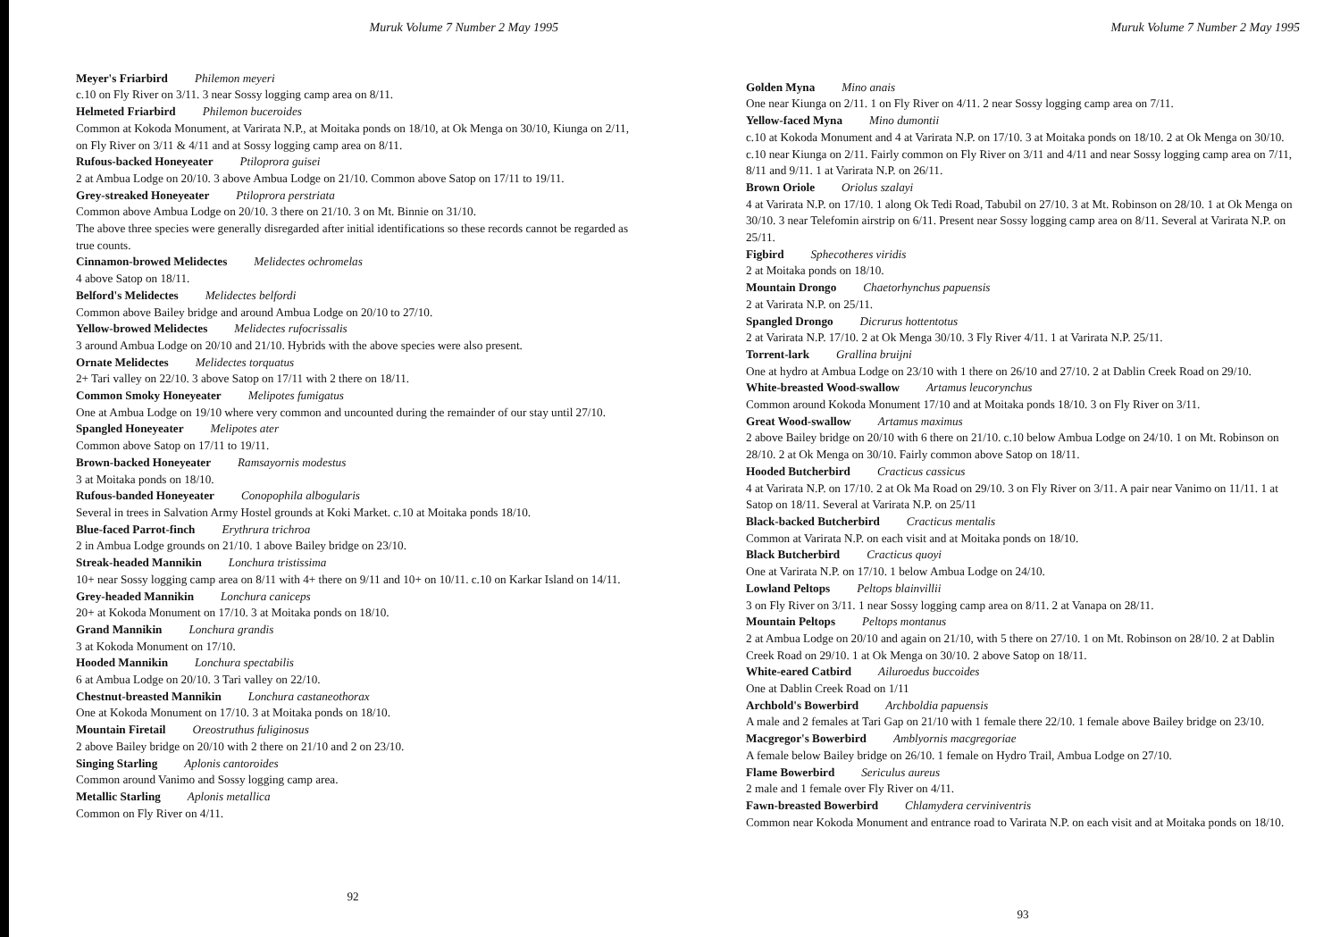Muruk Volume 7 Number 2 May 1995
Meyer's Friarbird Philemon meyeri
c.10 on Fly River on 3/11. 3 near Sossy logging camp area on 8/11.
Helmeted Friarbird Philemon buceroides
Common at Kokoda Monument, at Varirata N.P., at Moitaka ponds on 18/10, at Ok Menga on 30/10, Kiunga on 2/11, on Fly River on 3/11 & 4/11 and at Sossy logging camp area on 8/11.
Rufous-backed Honeyeater Ptiloprora guisei
2 at Ambua Lodge on 20/10. 3 above Ambua Lodge on 21/10. Common above Satop on 17/11 to 19/11.
Grey-streaked Honeyeater Ptiloprora perstriata
Common above Ambua Lodge on 20/10. 3 there on 21/10. 3 on Mt. Binnie on 31/10.
The above three species were generally disregarded after initial identifications so these records cannot be regarded as true counts.
Cinnamon-browed Melidectes Melidectes ochromelas
4 above Satop on 18/11.
Belford's Melidectes Melidectes belfordi
Common above Bailey bridge and around Ambua Lodge on 20/10 to 27/10.
Yellow-browed Melidectes Melidectes rufocrissalis
3 around Ambua Lodge on 20/10 and 21/10. Hybrids with the above species were also present.
Ornate Melidectes Melidectes torquatus
2+ Tari valley on 22/10. 3 above Satop on 17/11 with 2 there on 18/11.
Common Smoky Honeyeater Melipotes fumigatus
One at Ambua Lodge on 19/10 where very common and uncounted during the remainder of our stay until 27/10.
Spangled Honeyeater Melipotes ater
Common above Satop on 17/11 to 19/11.
Brown-backed Honeyeater Ramsayornis modestus
3 at Moitaka ponds on 18/10.
Rufous-banded Honeyeater Conopophila albogularis
Several in trees in Salvation Army Hostel grounds at Koki Market. c.10 at Moitaka ponds 18/10.
Blue-faced Parrot-finch Erythrura trichroa
2 in Ambua Lodge grounds on 21/10. 1 above Bailey bridge on 23/10.
Streak-headed Mannikin Lonchura tristissima
10+ near Sossy logging camp area on 8/11 with 4+ there on 9/11 and 10+ on 10/11. c.10 on Karkar Island on 14/11.
Grey-headed Mannikin Lonchura caniceps
20+ at Kokoda Monument on 17/10. 3 at Moitaka ponds on 18/10.
Grand Mannikin Lonchura grandis
3 at Kokoda Monument on 17/10.
Hooded Mannikin Lonchura spectabilis
6 at Ambua Lodge on 20/10. 3 Tari valley on 22/10.
Chestnut-breasted Mannikin Lonchura castaneothorax
One at Kokoda Monument on 17/10. 3 at Moitaka ponds on 18/10.
Mountain Firetail Oreostruthus fuliginosus
2 above Bailey bridge on 20/10 with 2 there on 21/10 and 2 on 23/10.
Singing Starling Aplonis cantoroides
Common around Vanimo and Sossy logging camp area.
Metallic Starling Aplonis metallica
Common on Fly River on 4/11.
92
Muruk Volume 7 Number 2 May 1995
Golden Myna Mino anais
One near Kiunga on 2/11. 1 on Fly River on 4/11. 2 near Sossy logging camp area on 7/11.
Yellow-faced Myna Mino dumontii
c.10 at Kokoda Monument and 4 at Varirata N.P. on 17/10. 3 at Moitaka ponds on 18/10. 2 at Ok Menga on 30/10. c.10 near Kiunga on 2/11. Fairly common on Fly River on 3/11 and 4/11 and near Sossy logging camp area on 7/11, 8/11 and 9/11. 1 at Varirata N.P. on 26/11.
Brown Oriole Oriolus szalayi
4 at Varirata N.P. on 17/10. 1 along Ok Tedi Road, Tabubil on 27/10. 3 at Mt. Robinson on 28/10. 1 at Ok Menga on 30/10. 3 near Telefomin airstrip on 6/11. Present near Sossy logging camp area on 8/11. Several at Varirata N.P. on 25/11.
Figbird Sphecotheres viridis
2 at Moitaka ponds on 18/10.
Mountain Drongo Chaetorhynchus papuensis
2 at Varirata N.P. on 25/11.
Spangled Drongo Dicrurus hottentotus
2 at Varirata N.P. 17/10. 2 at Ok Menga 30/10. 3 Fly River 4/11. 1 at Varirata N.P. 25/11.
Torrent-lark Grallina bruijni
One at hydro at Ambua Lodge on 23/10 with 1 there on 26/10 and 27/10. 2 at Dablin Creek Road on 29/10.
White-breasted Wood-swallow Artamus leucorynchus
Common around Kokoda Monument 17/10 and at Moitaka ponds 18/10. 3 on Fly River on 3/11.
Great Wood-swallow Artamus maximus
2 above Bailey bridge on 20/10 with 6 there on 21/10. c.10 below Ambua Lodge on 24/10. 1 on Mt. Robinson on 28/10. 2 at Ok Menga on 30/10. Fairly common above Satop on 18/11.
Hooded Butcherbird Cracticus cassicus
4 at Varirata N.P. on 17/10. 2 at Ok Ma Road on 29/10. 3 on Fly River on 3/11. A pair near Vanimo on 11/11. 1 at Satop on 18/11. Several at Varirata N.P. on 25/11
Black-backed Butcherbird Cracticus mentalis
Common at Varirata N.P. on each visit and at Moitaka ponds on 18/10.
Black Butcherbird Cracticus quoyi
One at Varirata N.P. on 17/10. 1 below Ambua Lodge on 24/10.
Lowland Peltops Peltops blainvillii
3 on Fly River on 3/11. 1 near Sossy logging camp area on 8/11. 2 at Vanapa on 28/11.
Mountain Peltops Peltops montanus
2 at Ambua Lodge on 20/10 and again on 21/10, with 5 there on 27/10. 1 on Mt. Robinson on 28/10. 2 at Dablin Creek Road on 29/10. 1 at Ok Menga on 30/10. 2 above Satop on 18/11.
White-eared Catbird Ailuroedus buccoides
One at Dablin Creek Road on 1/11
Archbold's Bowerbird Archboldia papuensis
A male and 2 females at Tari Gap on 21/10 with 1 female there 22/10. 1 female above Bailey bridge on 23/10.
Macgregor's Bowerbird Amblyornis macgregoriae
A female below Bailey bridge on 26/10. 1 female on Hydro Trail, Ambua Lodge on 27/10.
Flame Bowerbird Sericulus aureus
2 male and 1 female over Fly River on 4/11.
Fawn-breasted Bowerbird Chlamydera cerviniventris
Common near Kokoda Monument and entrance road to Varirata N.P. on each visit and at Moitaka ponds on 18/10.
93